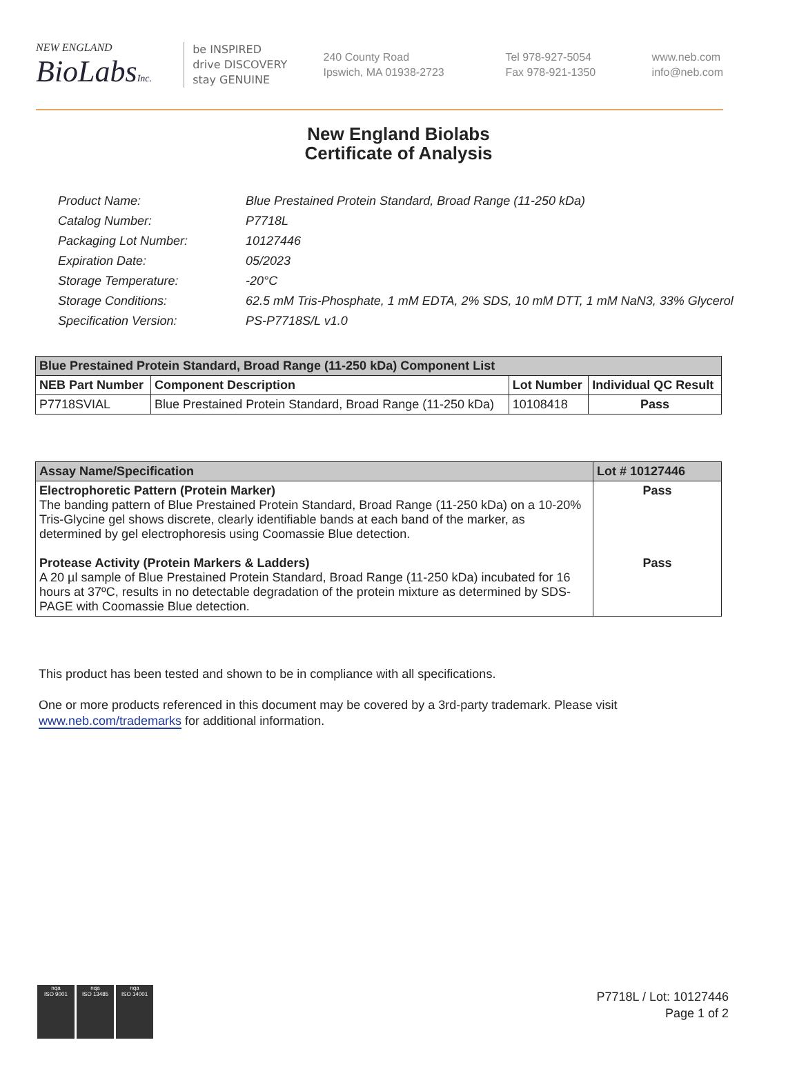NEW ENGLAND
BioLabsInc.
be INSPIRED
drive DISCOVERY
stay GENUINE
240 County Road
Ipswich, MA 01938-2723
Tel 978-927-5054
Fax 978-921-1350
www.neb.com
info@neb.com
New England Biolabs
Certificate of Analysis
| Product Name: | Blue Prestained Protein Standard, Broad Range (11-250 kDa) |
| Catalog Number: | P7718L |
| Packaging Lot Number: | 10127446 |
| Expiration Date: | 05/2023 |
| Storage Temperature: | -20°C |
| Storage Conditions: | 62.5 mM Tris-Phosphate, 1 mM EDTA, 2% SDS, 10 mM DTT, 1 mM NaN3, 33% Glycerol |
| Specification Version: | PS-P7718S/L v1.0 |
| Blue Prestained Protein Standard, Broad Range (11-250 kDa) Component List | | | |
| --- | --- | --- | --- |
| NEB Part Number | Component Description | Lot Number | Individual QC Result |
| P7718SVIAL | Blue Prestained Protein Standard, Broad Range (11-250 kDa) | 10108418 | Pass |
| Assay Name/Specification | Lot # 10127446 |
| --- | --- |
| Electrophoretic Pattern (Protein Marker) The banding pattern of Blue Prestained Protein Standard, Broad Range (11-250 kDa) on a 10-20% Tris-Glycine gel shows discrete, clearly identifiable bands at each band of the marker, as determined by gel electrophoresis using Coomassie Blue detection. Protease Activity (Protein Markers & Ladders) A 20 µl sample of Blue Prestained Protein Standard, Broad Range (11-250 kDa) incubated for 16 hours at 37ºC, results in no detectable degradation of the protein mixture as determined by SDS-PAGE with Coomassie Blue detection. | Pass Pass |
This product has been tested and shown to be in compliance with all specifications.
One or more products referenced in this document may be covered by a 3rd-party trademark. Please visit
www.neb.com/trademarks for additional information.
nqa
ISO 9001
nqa
ISO 13485
nqa
ISO 14001
P7718L / Lot: 10127446
Page 1 of 2